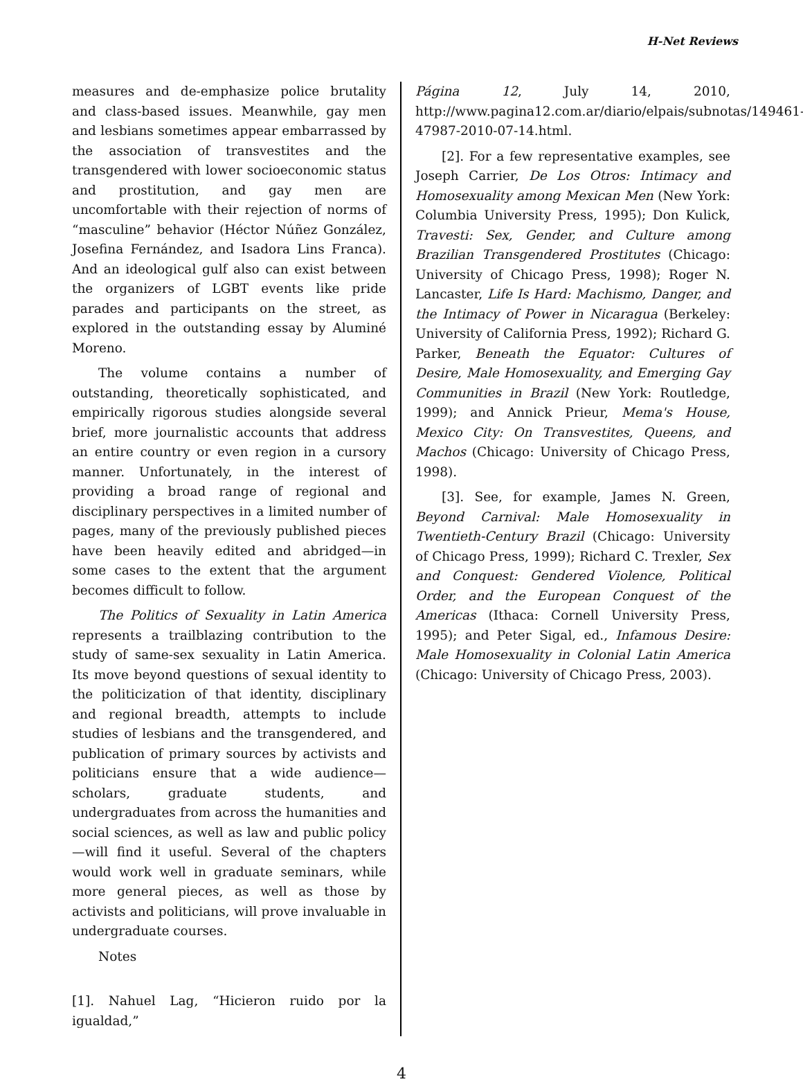H-Net Reviews
measures and de-emphasize police brutality and class-based issues. Meanwhile, gay men and lesbians sometimes appear embarrassed by the association of transvestites and the transgendered with lower socioeconomic status and prostitution, and gay men are uncomfortable with their rejection of norms of “masculine” behavior (Héctor Núñez González, Josefina Fernández, and Isadora Lins Franca). And an ideological gulf also can exist between the organizers of LGBT events like pride parades and participants on the street, as explored in the outstanding essay by Aluminé Moreno.
The volume contains a number of outstanding, theoretically sophisticated, and empirically rigorous studies alongside several brief, more journalistic accounts that address an entire country or even region in a cursory manner. Unfortunately, in the interest of providing a broad range of regional and disciplinary perspectives in a limited number of pages, many of the previously published pieces have been heavily edited and abridged—in some cases to the extent that the argument becomes difficult to follow.
The Politics of Sexuality in Latin America represents a trailblazing contribution to the study of same-sex sexuality in Latin America. Its move beyond questions of sexual identity to the politicization of that identity, disciplinary and regional breadth, attempts to include studies of lesbians and the transgendered, and publication of primary sources by activists and politicians ensure that a wide audience—scholars, graduate students, and undergraduates from across the humanities and social sciences, as well as law and public policy—will find it useful. Several of the chapters would work well in graduate seminars, while more general pieces, as well as those by activists and politicians, will prove invaluable in undergraduate courses.
Notes
[1]. Nahuel Lag, “Hicieron ruido por la igualdad,”
Página 12, July 14, 2010, http://www.pagina12.com.ar/diario/elpais/subnotas/149461-47987-2010-07-14.html.
[2]. For a few representative examples, see Joseph Carrier, De Los Otros: Intimacy and Homosexuality among Mexican Men (New York: Columbia University Press, 1995); Don Kulick, Travesti: Sex, Gender, and Culture among Brazilian Transgendered Prostitutes (Chicago: University of Chicago Press, 1998); Roger N. Lancaster, Life Is Hard: Machismo, Danger, and the Intimacy of Power in Nicaragua (Berkeley: University of California Press, 1992); Richard G. Parker, Beneath the Equator: Cultures of Desire, Male Homosexuality, and Emerging Gay Communities in Brazil (New York: Routledge, 1999); and Annick Prieur, Mema's House, Mexico City: On Transvestites, Queens, and Machos (Chicago: University of Chicago Press, 1998).
[3]. See, for example, James N. Green, Beyond Carnival: Male Homosexuality in Twentieth-Century Brazil (Chicago: University of Chicago Press, 1999); Richard C. Trexler, Sex and Conquest: Gendered Violence, Political Order, and the European Conquest of the Americas (Ithaca: Cornell University Press, 1995); and Peter Sigal, ed., Infamous Desire: Male Homosexuality in Colonial Latin America (Chicago: University of Chicago Press, 2003).
4